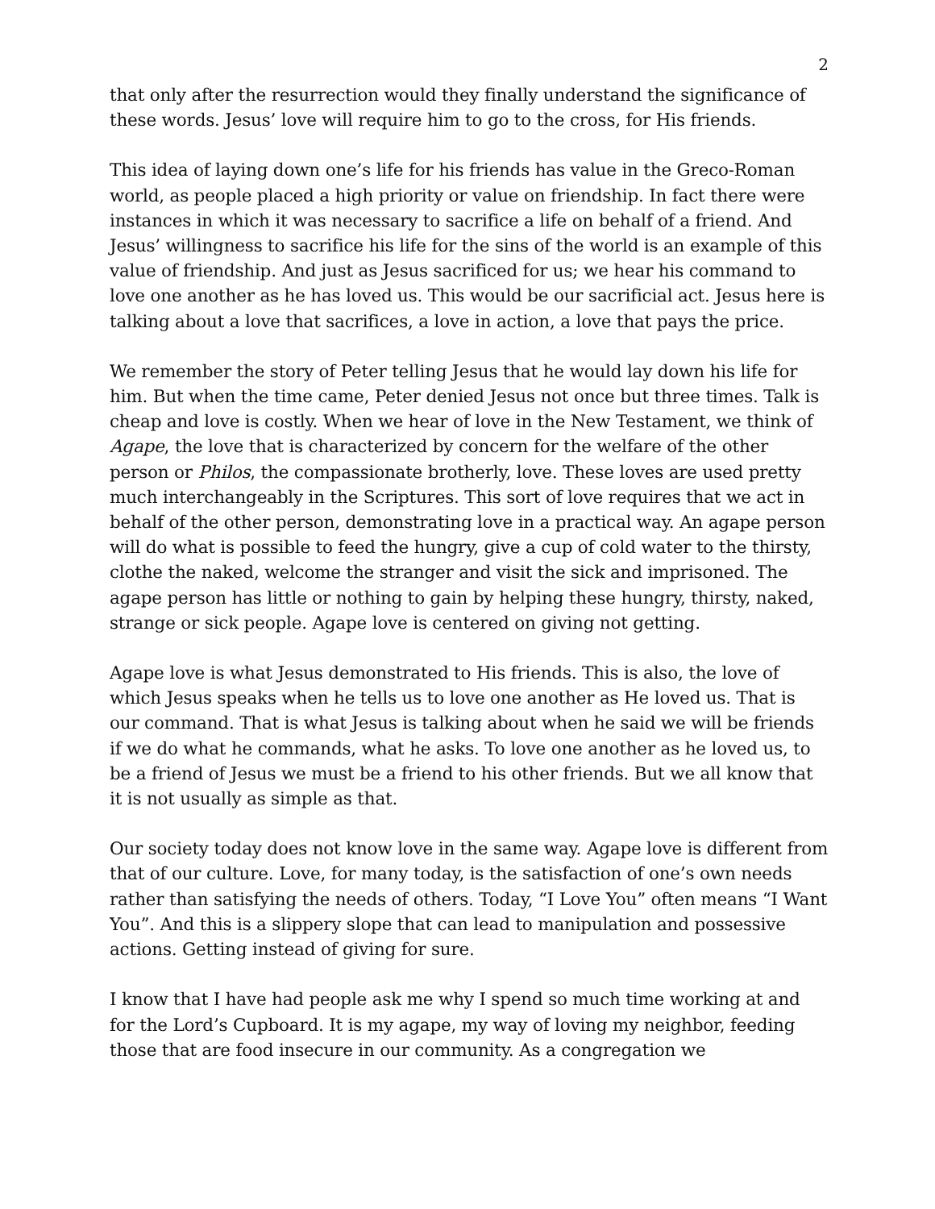2
that only after the resurrection would they finally understand the significance of these words. Jesus’ love will require him to go to the cross, for His friends.
This idea of laying down one’s life for his friends has value in the Greco-Roman world, as people placed a high priority or value on friendship. In fact there were instances in which it was necessary to sacrifice a life on behalf of a friend. And Jesus’ willingness to sacrifice his life for the sins of the world is an example of this value of friendship. And just as Jesus sacrificed for us; we hear his command to love one another as he has loved us. This would be our sacrificial act. Jesus here is talking about a love that sacrifices, a love in action, a love that pays the price.
We remember the story of Peter telling Jesus that he would lay down his life for him. But when the time came, Peter denied Jesus not once but three times. Talk is cheap and love is costly. When we hear of love in the New Testament, we think of Agape, the love that is characterized by concern for the welfare of the other person or Philos, the compassionate brotherly, love. These loves are used pretty much interchangeably in the Scriptures. This sort of love requires that we act in behalf of the other person, demonstrating love in a practical way. An agape person will do what is possible to feed the hungry, give a cup of cold water to the thirsty, clothe the naked, welcome the stranger and visit the sick and imprisoned. The agape person has little or nothing to gain by helping these hungry, thirsty, naked, strange or sick people. Agape love is centered on giving not getting.
Agape love is what Jesus demonstrated to His friends. This is also, the love of which Jesus speaks when he tells us to love one another as He loved us. That is our command. That is what Jesus is talking about when he said we will be friends if we do what he commands, what he asks. To love one another as he loved us, to be a friend of Jesus we must be a friend to his other friends. But we all know that it is not usually as simple as that.
Our society today does not know love in the same way. Agape love is different from that of our culture. Love, for many today, is the satisfaction of one’s own needs rather than satisfying the needs of others. Today, “I Love You” often means “I Want You”. And this is a slippery slope that can lead to manipulation and possessive actions. Getting instead of giving for sure.
I know that I have had people ask me why I spend so much time working at and for the Lord’s Cupboard. It is my agape, my way of loving my neighbor, feeding those that are food insecure in our community. As a congregation we